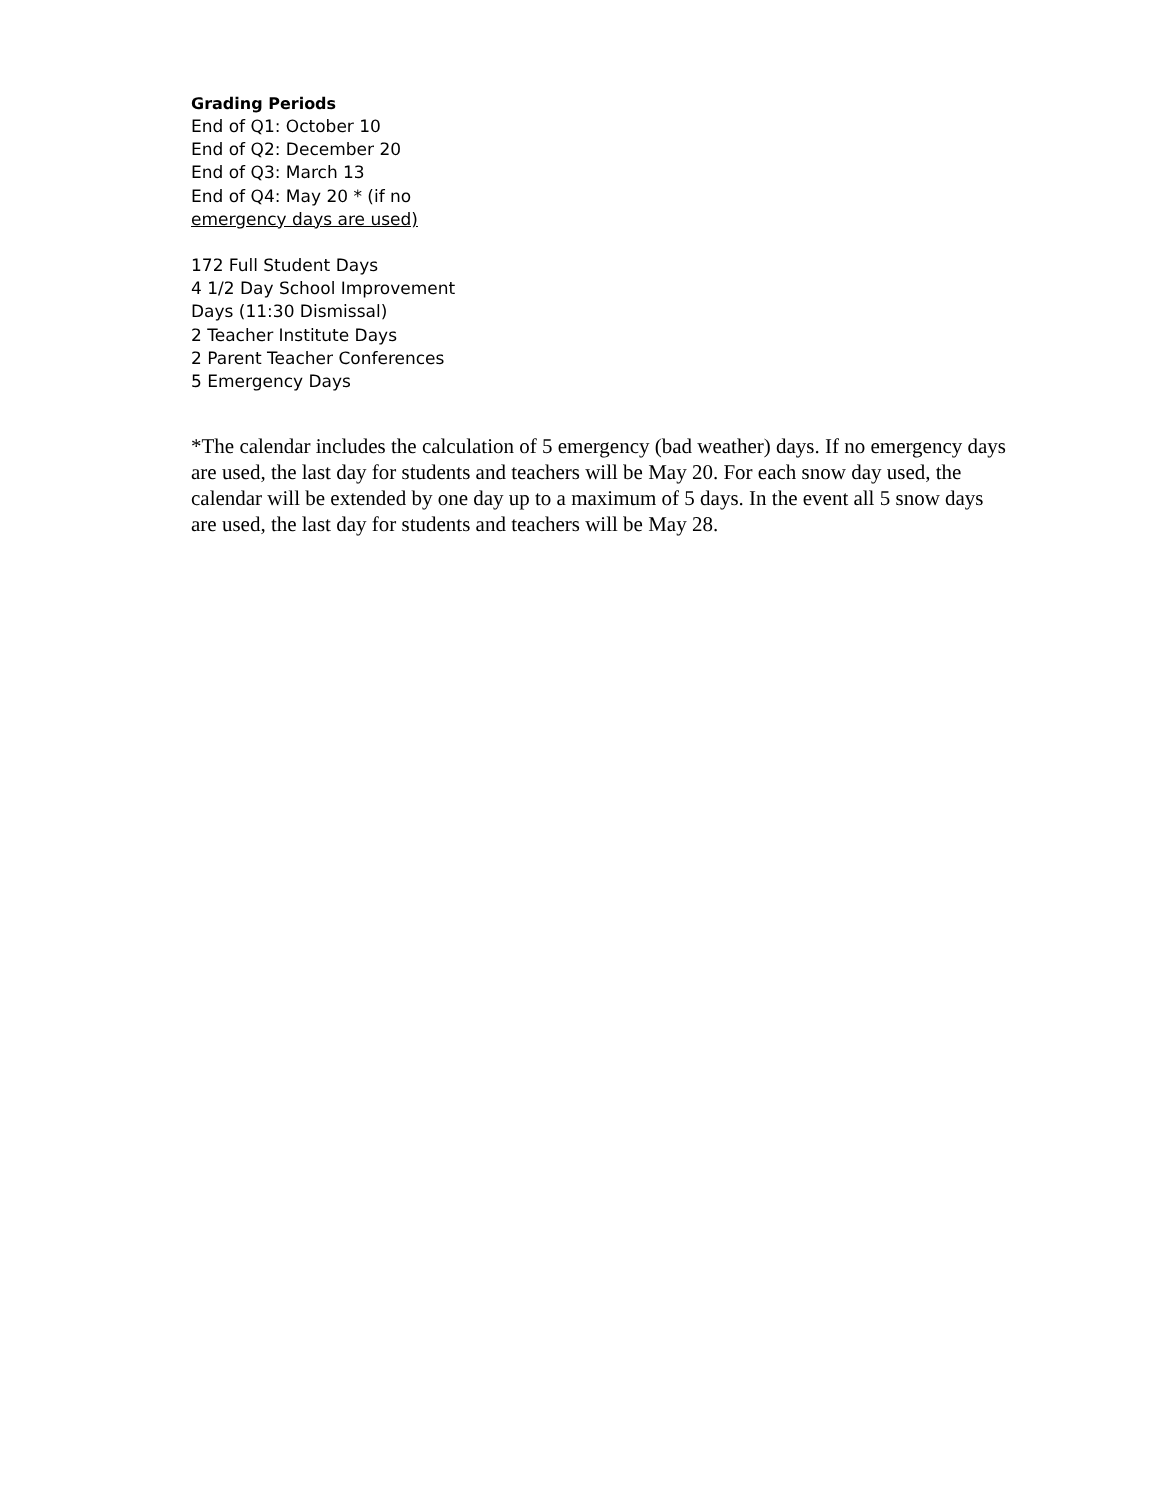Grading Periods
End of Q1: October 10
End of Q2: December 20
End of Q3: March 13
End of Q4: May 20 * (if no
emergency days are used)
172 Full Student Days
4 1/2 Day School Improvement
Days (11:30 Dismissal)
2 Teacher Institute Days
2 Parent Teacher Conferences
5 Emergency Days
*The calendar includes the calculation of 5 emergency (bad weather) days. If no emergency days are used, the last day for students and teachers will be May 20. For each snow day used, the calendar will be extended by one day up to a maximum of 5 days. In the event all 5 snow days are used, the last day for students and teachers will be May 28.